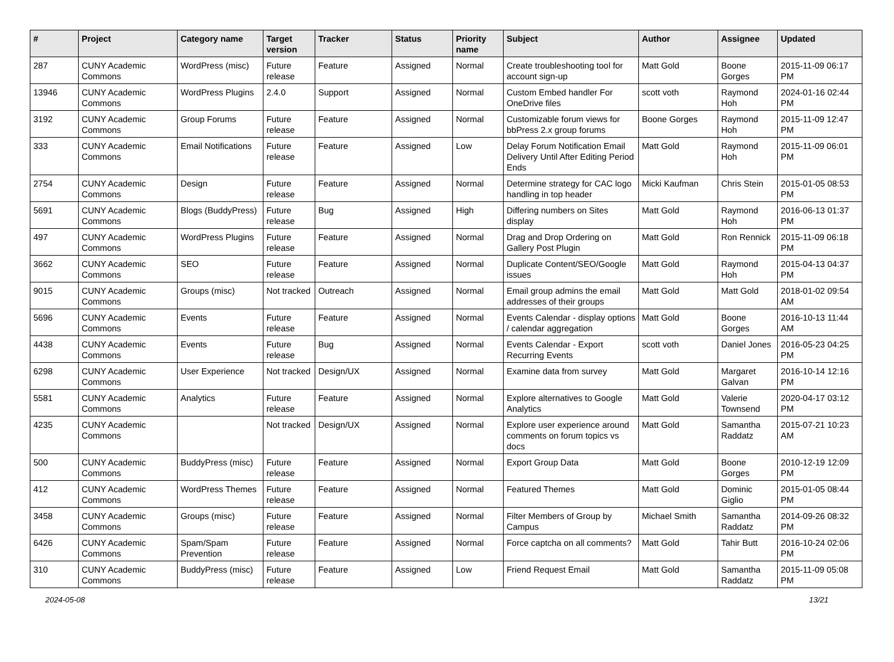| # | Project | Category name | Target version | Tracker | Status | Priority name | Subject | Author | Assignee | Updated |
| --- | --- | --- | --- | --- | --- | --- | --- | --- | --- | --- |
| 287 | CUNY Academic Commons | WordPress (misc) | Future release | Feature | Assigned | Normal | Create troubleshooting tool for account sign-up | Matt Gold | Boone Gorges | 2015-11-09 06:17 PM |
| 13946 | CUNY Academic Commons | WordPress Plugins | 2.4.0 | Support | Assigned | Normal | Custom Embed handler For OneDrive files | scott voth | Raymond Hoh | 2024-01-16 02:44 PM |
| 3192 | CUNY Academic Commons | Group Forums | Future release | Feature | Assigned | Normal | Customizable forum views for bbPress 2.x group forums | Boone Gorges | Raymond Hoh | 2015-11-09 12:47 PM |
| 333 | CUNY Academic Commons | Email Notifications | Future release | Feature | Assigned | Low | Delay Forum Notification Email Delivery Until After Editing Period Ends | Matt Gold | Raymond Hoh | 2015-11-09 06:01 PM |
| 2754 | CUNY Academic Commons | Design | Future release | Feature | Assigned | Normal | Determine strategy for CAC logo handling in top header | Micki Kaufman | Chris Stein | 2015-01-05 08:53 PM |
| 5691 | CUNY Academic Commons | Blogs (BuddyPress) | Future release | Bug | Assigned | High | Differing numbers on Sites display | Matt Gold | Raymond Hoh | 2016-06-13 01:37 PM |
| 497 | CUNY Academic Commons | WordPress Plugins | Future release | Feature | Assigned | Normal | Drag and Drop Ordering on Gallery Post Plugin | Matt Gold | Ron Rennick | 2015-11-09 06:18 PM |
| 3662 | CUNY Academic Commons | SEO | Future release | Feature | Assigned | Normal | Duplicate Content/SEO/Google issues | Matt Gold | Raymond Hoh | 2015-04-13 04:37 PM |
| 9015 | CUNY Academic Commons | Groups (misc) | Not tracked | Outreach | Assigned | Normal | Email group admins the email addresses of their groups | Matt Gold | Matt Gold | 2018-01-02 09:54 AM |
| 5696 | CUNY Academic Commons | Events | Future release | Feature | Assigned | Normal | Events Calendar - display options / calendar aggregation | Matt Gold | Boone Gorges | 2016-10-13 11:44 AM |
| 4438 | CUNY Academic Commons | Events | Future release | Bug | Assigned | Normal | Events Calendar - Export Recurring Events | scott voth | Daniel Jones | 2016-05-23 04:25 PM |
| 6298 | CUNY Academic Commons | User Experience | Not tracked | Design/UX | Assigned | Normal | Examine data from survey | Matt Gold | Margaret Galvan | 2016-10-14 12:16 PM |
| 5581 | CUNY Academic Commons | Analytics | Future release | Feature | Assigned | Normal | Explore alternatives to Google Analytics | Matt Gold | Valerie Townsend | 2020-04-17 03:12 PM |
| 4235 | CUNY Academic Commons | | Not tracked | Design/UX | Assigned | Normal | Explore user experience around comments on forum topics vs docs | Matt Gold | Samantha Raddatz | 2015-07-21 10:23 AM |
| 500 | CUNY Academic Commons | BuddyPress (misc) | Future release | Feature | Assigned | Normal | Export Group Data | Matt Gold | Boone Gorges | 2010-12-19 12:09 PM |
| 412 | CUNY Academic Commons | WordPress Themes | Future release | Feature | Assigned | Normal | Featured Themes | Matt Gold | Dominic Giglio | 2015-01-05 08:44 PM |
| 3458 | CUNY Academic Commons | Groups (misc) | Future release | Feature | Assigned | Normal | Filter Members of Group by Campus | Michael Smith | Samantha Raddatz | 2014-09-26 08:32 PM |
| 6426 | CUNY Academic Commons | Spam/Spam Prevention | Future release | Feature | Assigned | Normal | Force captcha on all comments? | Matt Gold | Tahir Butt | 2016-10-24 02:06 PM |
| 310 | CUNY Academic Commons | BuddyPress (misc) | Future release | Feature | Assigned | Low | Friend Request Email | Matt Gold | Samantha Raddatz | 2015-11-09 05:08 PM |
2024-05-08 13/21